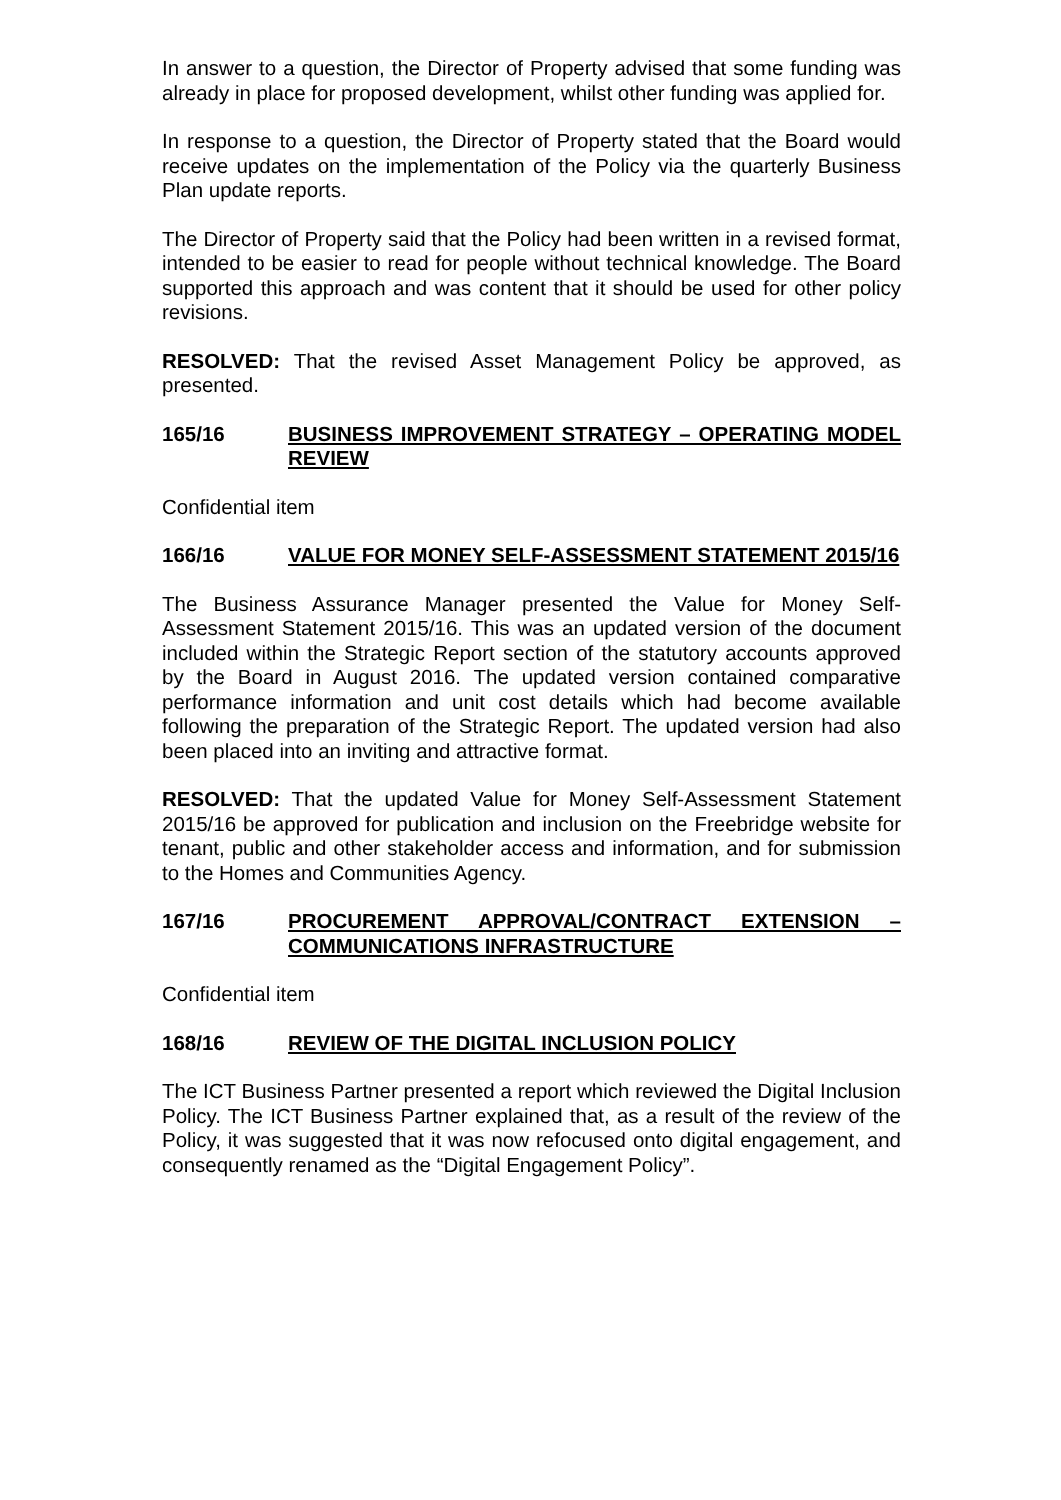In answer to a question, the Director of Property advised that some funding was already in place for proposed development, whilst other funding was applied for.
In response to a question, the Director of Property stated that the Board would receive updates on the implementation of the Policy via the quarterly Business Plan update reports.
The Director of Property said that the Policy had been written in a revised format, intended to be easier to read for people without technical knowledge. The Board supported this approach and was content that it should be used for other policy revisions.
RESOLVED: That the revised Asset Management Policy be approved, as presented.
165/16 BUSINESS IMPROVEMENT STRATEGY – OPERATING MODEL REVIEW
Confidential item
166/16 VALUE FOR MONEY SELF-ASSESSMENT STATEMENT 2015/16
The Business Assurance Manager presented the Value for Money Self-Assessment Statement 2015/16. This was an updated version of the document included within the Strategic Report section of the statutory accounts approved by the Board in August 2016. The updated version contained comparative performance information and unit cost details which had become available following the preparation of the Strategic Report. The updated version had also been placed into an inviting and attractive format.
RESOLVED: That the updated Value for Money Self-Assessment Statement 2015/16 be approved for publication and inclusion on the Freebridge website for tenant, public and other stakeholder access and information, and for submission to the Homes and Communities Agency.
167/16 PROCUREMENT APPROVAL/CONTRACT EXTENSION – COMMUNICATIONS INFRASTRUCTURE
Confidential item
168/16 REVIEW OF THE DIGITAL INCLUSION POLICY
The ICT Business Partner presented a report which reviewed the Digital Inclusion Policy. The ICT Business Partner explained that, as a result of the review of the Policy, it was suggested that it was now refocused onto digital engagement, and consequently renamed as the “Digital Engagement Policy”.